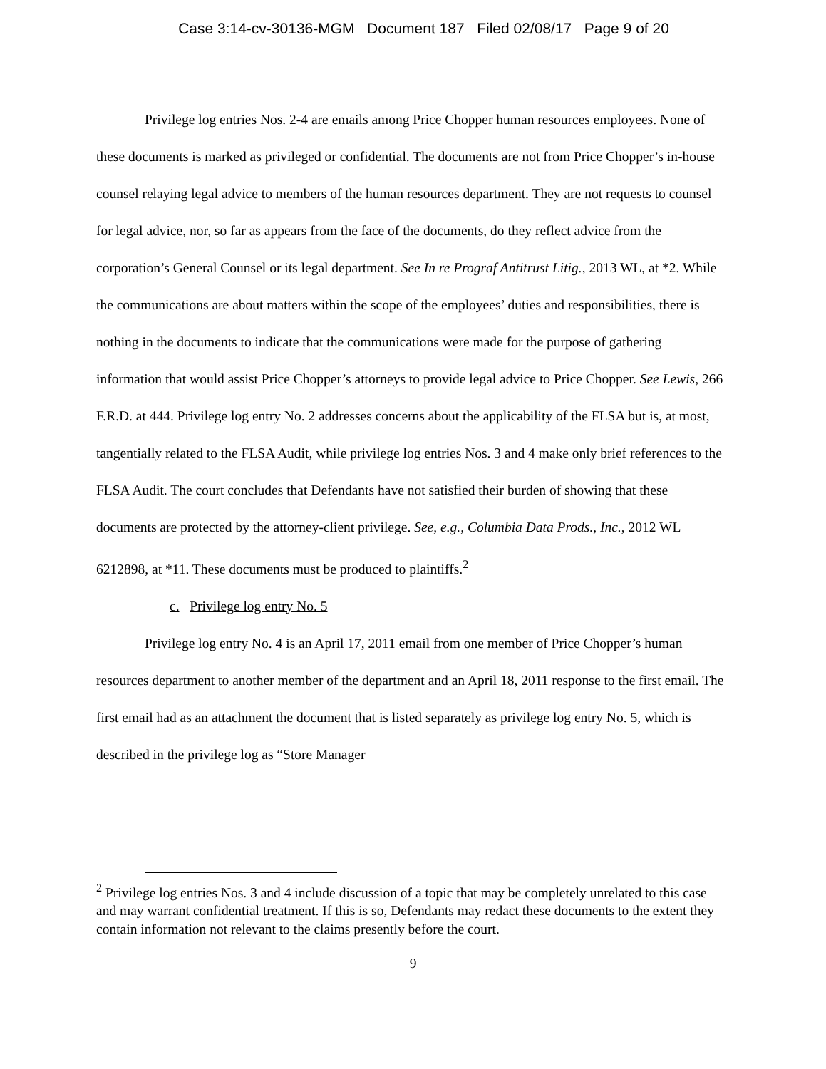Case 3:14-cv-30136-MGM Document 187 Filed 02/08/17 Page 9 of 20
Privilege log entries Nos. 2-4 are emails among Price Chopper human resources employees. None of these documents is marked as privileged or confidential. The documents are not from Price Chopper’s in-house counsel relaying legal advice to members of the human resources department. They are not requests to counsel for legal advice, nor, so far as appears from the face of the documents, do they reflect advice from the corporation’s General Counsel or its legal department. See In re Prograf Antitrust Litig., 2013 WL, at *2. While the communications are about matters within the scope of the employees’ duties and responsibilities, there is nothing in the documents to indicate that the communications were made for the purpose of gathering information that would assist Price Chopper’s attorneys to provide legal advice to Price Chopper. See Lewis, 266 F.R.D. at 444. Privilege log entry No. 2 addresses concerns about the applicability of the FLSA but is, at most, tangentially related to the FLSA Audit, while privilege log entries Nos. 3 and 4 make only brief references to the FLSA Audit. The court concludes that Defendants have not satisfied their burden of showing that these documents are protected by the attorney-client privilege. See, e.g., Columbia Data Prods., Inc., 2012 WL 6212898, at *11. These documents must be produced to plaintiffs.<sup>2</sup>
c. Privilege log entry No. 5
Privilege log entry No. 4 is an April 17, 2011 email from one member of Price Chopper’s human resources department to another member of the department and an April 18, 2011 response to the first email. The first email had as an attachment the document that is listed separately as privilege log entry No. 5, which is described in the privilege log as “Store Manager
<sup>2</sup> Privilege log entries Nos. 3 and 4 include discussion of a topic that may be completely unrelated to this case and may warrant confidential treatment. If this is so, Defendants may redact these documents to the extent they contain information not relevant to the claims presently before the court.
9